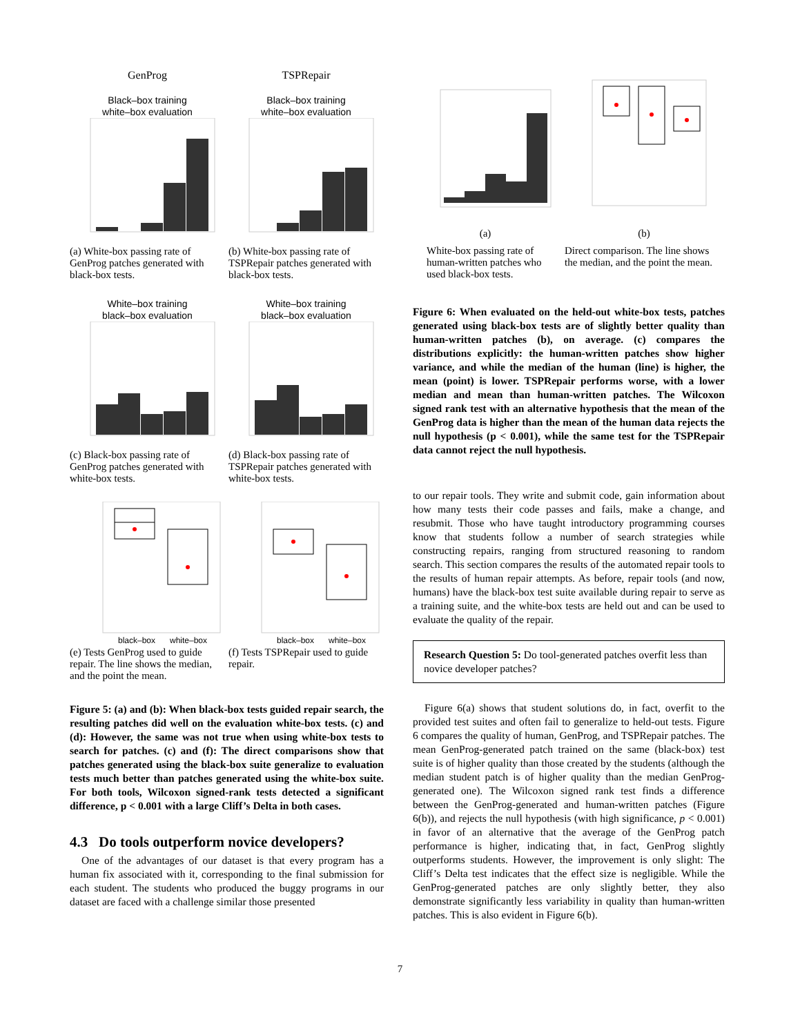GenProg
Black–box training
white–box evaluation
(a) White-box passing rate of GenProg patches generated with black-box tests.
TSPRepair
Black–box training
white–box evaluation
(b) White-box passing rate of TSPRepair patches generated with black-box tests.
White–box training
black–box evaluation
(c) Black-box passing rate of GenProg patches generated with white-box tests.
White–box training
black–box evaluation
(d) Black-box passing rate of TSPRepair patches generated with white-box tests.
black–box
white–box
(e) Tests GenProg used to guide repair. The line shows the median, and the point the mean.
black–box
white–box
(f) Tests TSPRepair used to guide repair.
Figure 5: (a) and (b): When black-box tests guided repair search, the resulting patches did well on the evaluation white-box tests. (c) and (d): However, the same was not true when using white-box tests to search for patches. (c) and (f): The direct comparisons show that patches generated using the black-box suite generalize to evaluation tests much better than patches generated using the white-box suite. For both tools, Wilcoxon signed-rank tests detected a significant difference, p < 0.001 with a large Cliff’s Delta in both cases.
4.3 Do tools outperform novice developers?
One of the advantages of our dataset is that every program has a human fix associated with it, corresponding to the final submission for each student. The students who produced the buggy programs in our dataset are faced with a challenge similar those presented
(a)
White-box passing rate of human-written patches who used black-box tests.
(b)
Direct comparison. The line shows the median, and the point the mean.
Figure 6: When evaluated on the held-out white-box tests, patches generated using black-box tests are of slightly better quality than human-written patches (b), on average. (c) compares the distributions explicitly: the human-written patches show higher variance, and while the median of the human (line) is higher, the mean (point) is lower. TSPRepair performs worse, with a lower median and mean than human-written patches. The Wilcoxon signed rank test with an alternative hypothesis that the mean of the GenProg data is higher than the mean of the human data rejects the null hypothesis (p < 0.001), while the same test for the TSPRepair data cannot reject the null hypothesis.
to our repair tools. They write and submit code, gain information about how many tests their code passes and fails, make a change, and resubmit. Those who have taught introductory programming courses know that students follow a number of search strategies while constructing repairs, ranging from structured reasoning to random search. This section compares the results of the automated repair tools to the results of human repair attempts. As before, repair tools (and now, humans) have the black-box test suite available during repair to serve as a training suite, and the white-box tests are held out and can be used to evaluate the quality of the repair.
Research Question 5: Do tool-generated patches overfit less than novice developer patches?
Figure 6(a) shows that student solutions do, in fact, overfit to the provided test suites and often fail to generalize to held-out tests. Figure 6 compares the quality of human, GenProg, and TSPRepair patches. The mean GenProg-generated patch trained on the same (black-box) test suite is of higher quality than those created by the students (although the median student patch is of higher quality than the median GenProg-generated one). The Wilcoxon signed rank test finds a difference between the GenProg-generated and human-written patches (Figure 6(b)), and rejects the null hypothesis (with high significance, p < 0.001) in favor of an alternative that the average of the GenProg patch performance is higher, indicating that, in fact, GenProg slightly outperforms students. However, the improvement is only slight: The Cliff’s Delta test indicates that the effect size is negligible. While the GenProg-generated patches are only slightly better, they also demonstrate significantly less variability in quality than human-written patches. This is also evident in Figure 6(b).
7